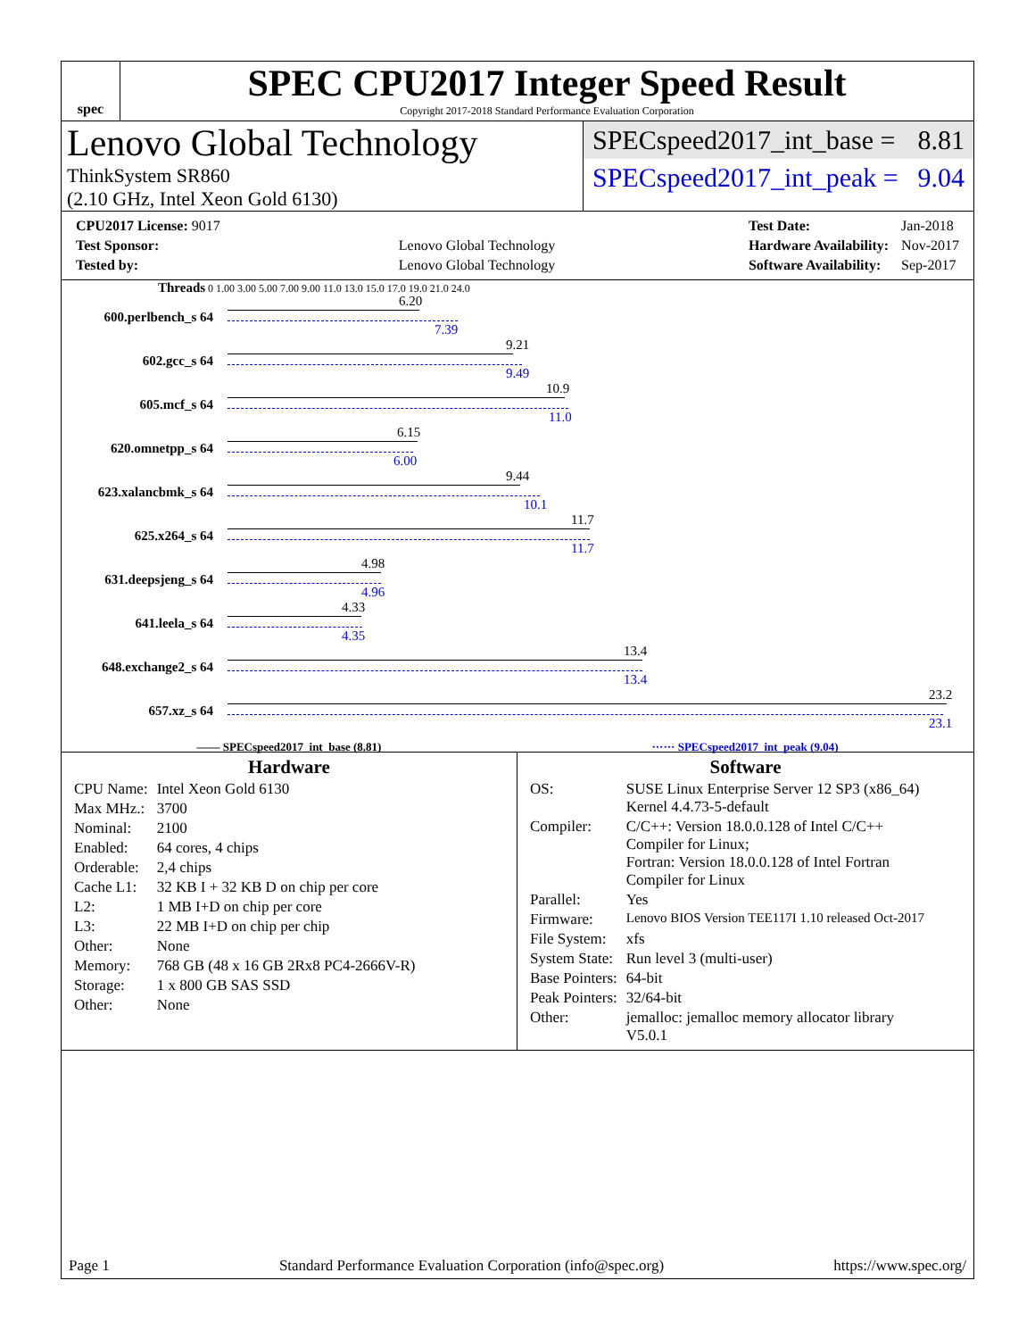spec
SPEC CPU2017 Integer Speed Result
Copyright 2017-2018 Standard Performance Evaluation Corporation
Lenovo Global Technology
ThinkSystem SR860
(2.10 GHz, Intel Xeon Gold 6130)
SPECspeed2017_int_base = 8.81
SPECspeed2017_int_peak = 9.04
| CPU2017 License: 9017 | |
| Test Sponsor: | Lenovo Global Technology |
| Tested by: | Lenovo Global Technology |
| Test Date: | Jan-2018 |
| Hardware Availability: | Nov-2017 |
| Software Availability: | Sep-2017 |
Threads 0 1.00 3.00 5.00 7.00 9.00 11.0 13.0 15.0 17.0 19.0 21.0 24.0
600.perlbench_s 64
6.20
7.39
602.gcc_s 64
9.21
9.49
605.mcf_s 64
10.9
11.0
620.omnetpp_s 64
6.15
6.00
623.xalancbmk_s 64
9.44
10.1
625.x264_s 64
11.7
11.7
631.deepsjeng_s 64
4.98
4.96
641.leela_s 64
4.33
4.35
648.exchange2_s 64
13.4
13.4
657.xz_s 64
23.2
23.1
—— SPECspeed2017_int_base (8.81) ······ SPECspeed2017_int_peak (9.04)
Hardware
| CPU Name: | Intel Xeon Gold 6130 |
| Max MHz.: | 3700 |
| Nominal: | 2100 |
| Enabled: | 64 cores, 4 chips |
| Orderable: | 2,4 chips |
| Cache L1: | 32 KB I + 32 KB D on chip per core |
| L2: | 1 MB I+D on chip per core |
| L3: | 22 MB I+D on chip per chip |
| Other: | None |
| Memory: | 768 GB (48 x 16 GB 2Rx8 PC4-2666V-R) |
| Storage: | 1 x 800 GB SAS SSD |
| Other: | None |
Software
| OS: | SUSE Linux Enterprise Server 12 SP3 (x86_64) Kernel 4.4.73-5-default |
| Compiler: | C/C++: Version 18.0.0.128 of Intel C/C++ Compiler for Linux; Fortran: Version 18.0.0.128 of Intel Fortran Compiler for Linux |
| Parallel: | Yes |
| Firmware: | Lenovo BIOS Version TEE117I 1.10 released Oct-2017 |
| File System: | xfs |
| System State: | Run level 3 (multi-user) |
| Base Pointers: | 64-bit |
| Peak Pointers: | 32/64-bit |
| Other: | jemalloc: jemalloc memory allocator library V5.0.1 |
Page 1 Standard Performance Evaluation Corporation (info@spec.org) https://www.spec.org/